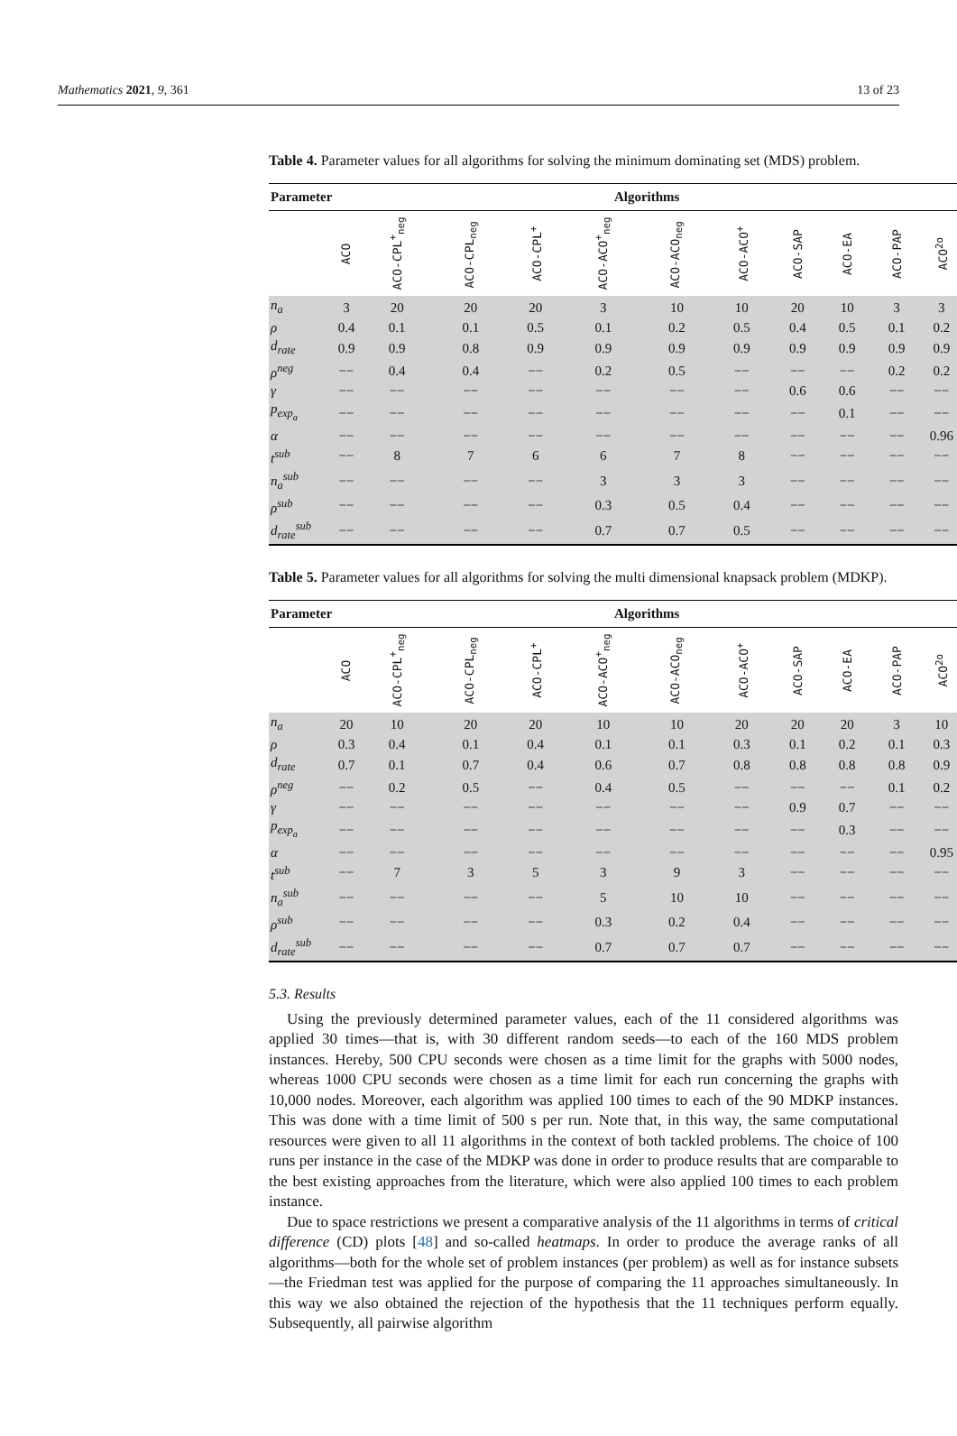Mathematics 2021, 9, 361 13 of 23
Table 4. Parameter values for all algorithms for solving the minimum dominating set (MDS) problem.
| Parameter | Algorithms | | | | | | | | | | |
| --- | --- | --- | --- | --- | --- | --- | --- | --- | --- | --- | --- |
| | ACO | ACO-CPL<sup>+</sup><sub>neg</sub> | ACO-CPL<sub>neg</sub> | ACO-CPL<sup>+</sup> | ACO-ACO<sup>+</sup><sub>neg</sub> | ACO-ACO<sub>neg</sub> | ACO-ACO<sup>+</sup> | ACO-SAP | ACO-EA | ACO-PAP | ACO<sup>2o</sup> |
| n<sub>a</sub> | 3 | 20 | 20 | 20 | 3 | 10 | 10 | 20 | 10 | 3 | 3 |
| ρ | 0.4 | 0.1 | 0.1 | 0.5 | 0.1 | 0.2 | 0.5 | 0.4 | 0.5 | 0.1 | 0.2 |
| d<sub>rate</sub> | 0.9 | 0.9 | 0.8 | 0.9 | 0.9 | 0.9 | 0.9 | 0.9 | 0.9 | 0.9 | 0.9 |
| ρ<sup>neg</sup> | −− | 0.4 | 0.4 | −− | 0.2 | 0.5 | −− | −− | −− | 0.2 | 0.2 |
| γ | −− | −− | −− | −− | −− | −− | −− | 0.6 | 0.6 | −− | −− |
| p<sub>exp<sub>a</sub></sub> | −− | −− | −− | −− | −− | −− | −− | −− | 0.1 | −− | −− |
| α | −− | −− | −− | −− | −− | −− | −− | −− | −− | −− | 0.96 |
| t<sup>sub</sup> | −− | 8 | 7 | 6 | 6 | 7 | 8 | −− | −− | −− | −− |
| n<sub>a</sub><sup>sub</sup> | −− | −− | −− | −− | 3 | 3 | 3 | −− | −− | −− | −− |
| ρ<sup>sub</sup> | −− | −− | −− | −− | 0.3 | 0.5 | 0.4 | −− | −− | −− | −− |
| d<sub>rate</sub><sup>sub</sup> | −− | −− | −− | −− | 0.7 | 0.7 | 0.5 | −− | −− | −− | −− |
Table 5. Parameter values for all algorithms for solving the multi dimensional knapsack problem (MDKP).
| Parameter | Algorithms | | | | | | | | | | |
| --- | --- | --- | --- | --- | --- | --- | --- | --- | --- | --- | --- |
| | ACO | ACO-CPL<sup>+</sup><sub>neg</sub> | ACO-CPL<sub>neg</sub> | ACO-CPL<sup>+</sup> | ACO-ACO<sup>+</sup><sub>neg</sub> | ACO-ACO<sub>neg</sub> | ACO-ACO<sup>+</sup> | ACO-SAP | ACO-EA | ACO-PAP | ACO<sup>2o</sup> |
| n<sub>a</sub> | 20 | 10 | 20 | 20 | 10 | 10 | 20 | 20 | 20 | 3 | 10 |
| ρ | 0.3 | 0.4 | 0.1 | 0.4 | 0.1 | 0.1 | 0.3 | 0.1 | 0.2 | 0.1 | 0.3 |
| d<sub>rate</sub> | 0.7 | 0.1 | 0.7 | 0.4 | 0.6 | 0.7 | 0.8 | 0.8 | 0.8 | 0.8 | 0.9 |
| ρ<sup>neg</sup> | −− | 0.2 | 0.5 | −− | 0.4 | 0.5 | −− | −− | −− | 0.1 | 0.2 |
| γ | −− | −− | −− | −− | −− | −− | −− | 0.9 | 0.7 | −− | −− |
| p<sub>exp<sub>a</sub></sub> | −− | −− | −− | −− | −− | −− | −− | −− | 0.3 | −− | −− |
| α | −− | −− | −− | −− | −− | −− | −− | −− | −− | −− | 0.95 |
| t<sup>sub</sup> | −− | 7 | 3 | 5 | 3 | 9 | 3 | −− | −− | −− | −− |
| n<sub>a</sub><sup>sub</sup> | −− | −− | −− | −− | 5 | 10 | 10 | −− | −− | −− | −− |
| ρ<sup>sub</sup> | −− | −− | −− | −− | 0.3 | 0.2 | 0.4 | −− | −− | −− | −− |
| d<sub>rate</sub><sup>sub</sup> | −− | −− | −− | −− | 0.7 | 0.7 | 0.7 | −− | −− | −− | −− |
5.3. Results
Using the previously determined parameter values, each of the 11 considered algorithms was applied 30 times—that is, with 30 different random seeds—to each of the 160 MDS problem instances. Hereby, 500 CPU seconds were chosen as a time limit for the graphs with 5000 nodes, whereas 1000 CPU seconds were chosen as a time limit for each run concerning the graphs with 10,000 nodes. Moreover, each algorithm was applied 100 times to each of the 90 MDKP instances. This was done with a time limit of 500 s per run. Note that, in this way, the same computational resources were given to all 11 algorithms in the context of both tackled problems. The choice of 100 runs per instance in the case of the MDKP was done in order to produce results that are comparable to the best existing approaches from the literature, which were also applied 100 times to each problem instance.
Due to space restrictions we present a comparative analysis of the 11 algorithms in terms of critical difference (CD) plots [48] and so-called heatmaps. In order to produce the average ranks of all algorithms—both for the whole set of problem instances (per problem) as well as for instance subsets—the Friedman test was applied for the purpose of comparing the 11 approaches simultaneously. In this way we also obtained the rejection of the hypothesis that the 11 techniques perform equally. Subsequently, all pairwise algorithm